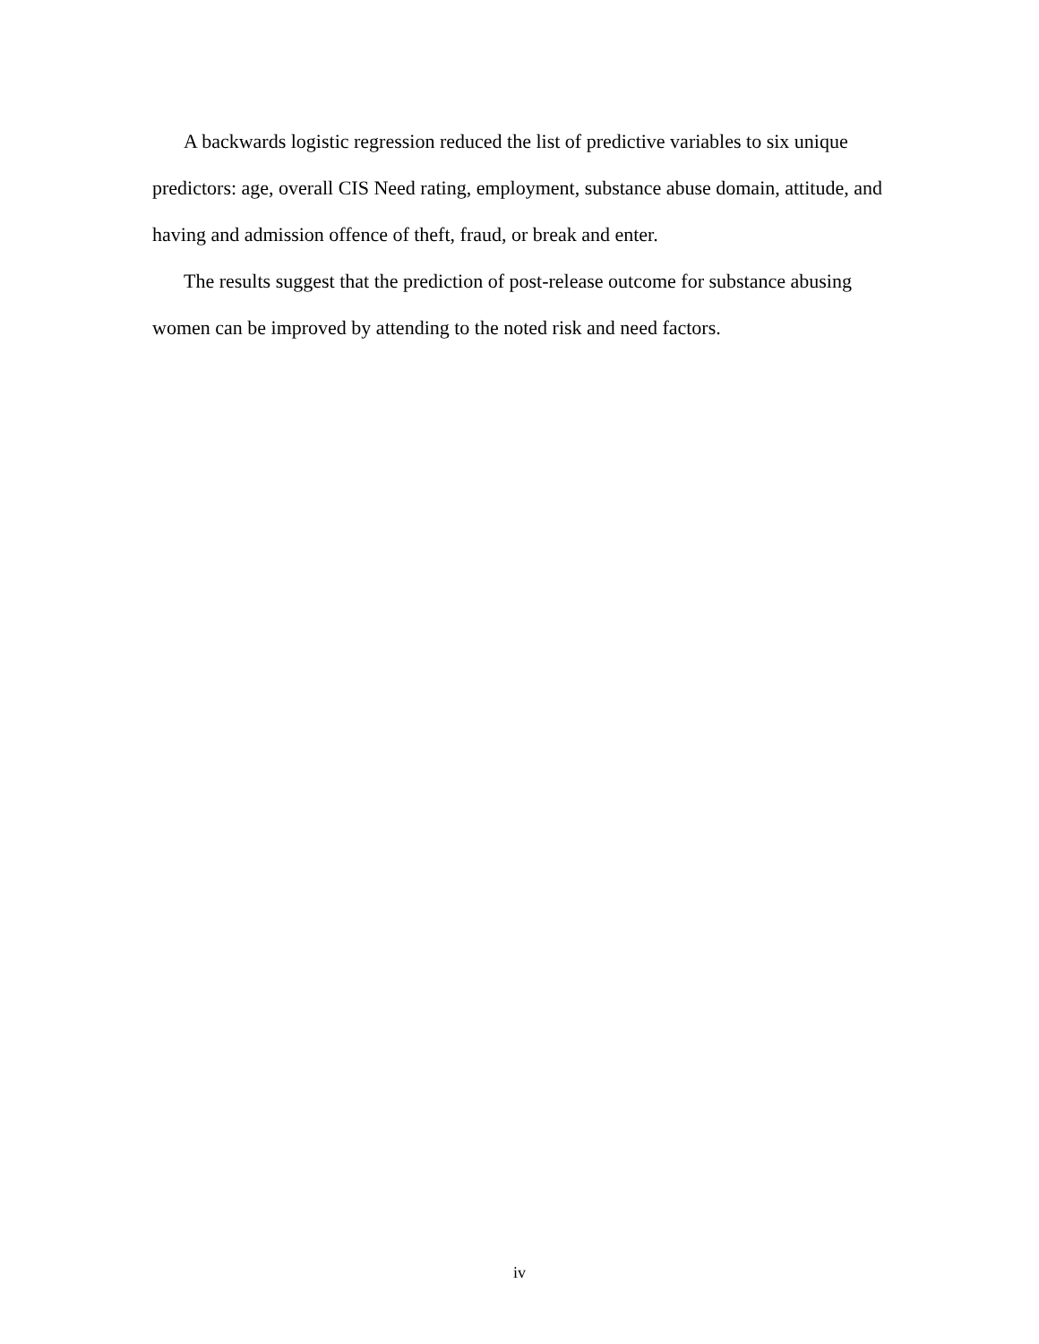A backwards logistic regression reduced the list of predictive variables to six unique predictors: age, overall CIS Need rating, employment, substance abuse domain, attitude, and having and admission offence of theft, fraud, or break and enter.
The results suggest that the prediction of post-release outcome for substance abusing women can be improved by attending to the noted risk and need factors.
iv